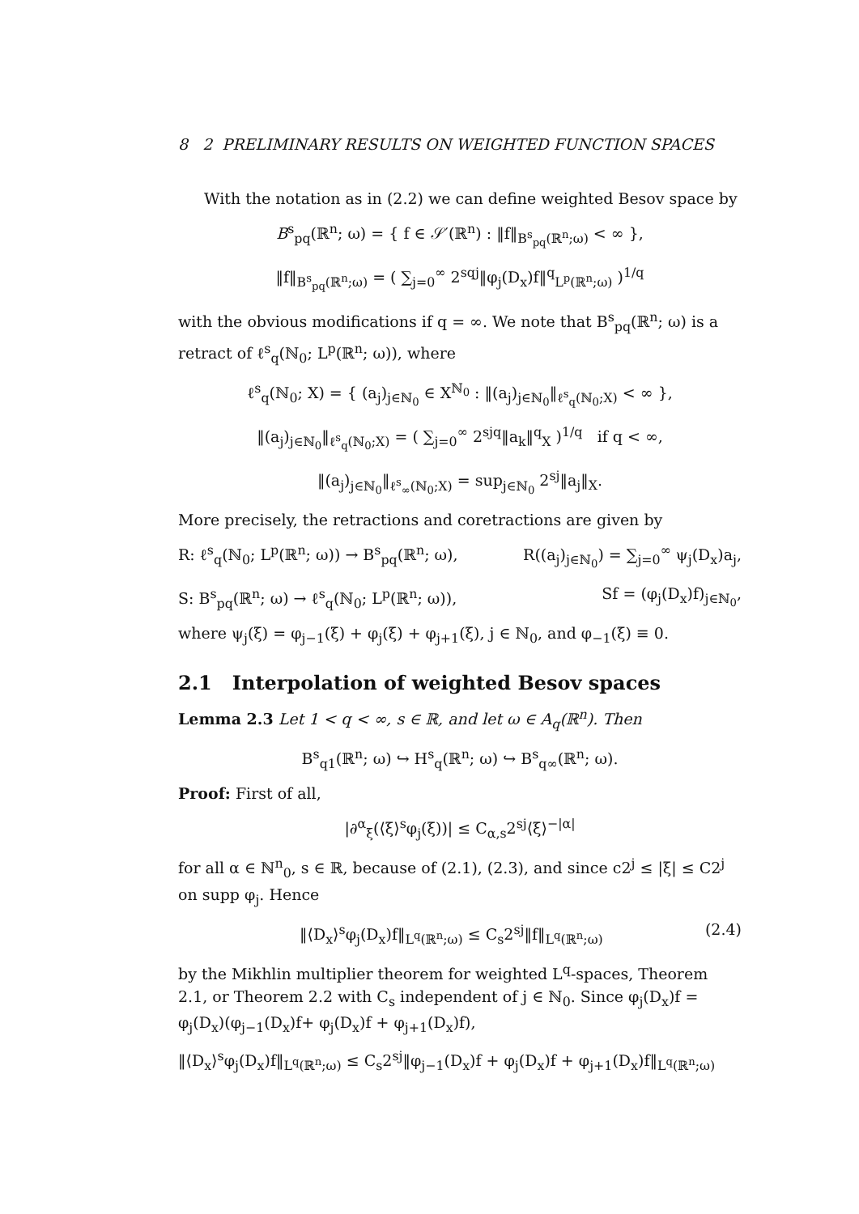8 2 PRELIMINARY RESULTS ON WEIGHTED FUNCTION SPACES
With the notation as in (2.2) we can define weighted Besov space by
B<sup>s</sup><sub>pq</sub>(ℝ<sup>n</sup>; ω) = { f ∈ 𝒮′(ℝ<sup>n</sup>) : ‖f‖<sub>B<sup>s</sup><sub>pq</sub>(ℝ<sup>n</sup>;ω)</sub> < ∞ },
‖f‖<sub>B<sup>s</sup><sub>pq</sub>(ℝ<sup>n</sup>;ω)</sub> = ( ∑<sub>j=0</sub><sup>∞</sup> 2<sup>sqj</sup>‖φ<sub>j</sub>(D<sub>x</sub>)f‖<sup>q</sup><sub>L<sup>p</sup>(ℝ<sup>n</sup>;ω)</sub> )<sup>1/q</sup>
with the obvious modifications if q = ∞. We note that B<sup>s</sup><sub>pq</sub>(ℝ<sup>n</sup>; ω) is a retract of ℓ<sup>s</sup><sub>q</sub>(ℕ<sub>0</sub>; L<sup>p</sup>(ℝ<sup>n</sup>; ω)), where
ℓ<sup>s</sup><sub>q</sub>(ℕ<sub>0</sub>; X) = { (a<sub>j</sub>)<sub>j∈ℕ<sub>0</sub></sub> ∈ X<sup>ℕ<sub>0</sub></sup> : ‖(a<sub>j</sub>)<sub>j∈ℕ<sub>0</sub></sub>‖<sub>ℓ<sup>s</sup><sub>q</sub>(ℕ<sub>0</sub>;X)</sub> < ∞ },
‖(a<sub>j</sub>)<sub>j∈ℕ<sub>0</sub></sub>‖<sub>ℓ<sup>s</sup><sub>q</sub>(ℕ<sub>0</sub>;X)</sub> = ( ∑<sub>j=0</sub><sup>∞</sup> 2<sup>sjq</sup>‖a<sub>k</sub>‖<sup>q</sup><sub>X</sub> )<sup>1/q</sup> if q < ∞,
‖(a<sub>j</sub>)<sub>j∈ℕ<sub>0</sub></sub>‖<sub>ℓ<sup>s</sup><sub>∞</sub>(ℕ<sub>0</sub>;X)</sub> = sup<sub>j∈ℕ<sub>0</sub></sub> 2<sup>sj</sup>‖a<sub>j</sub>‖<sub>X</sub>.
More precisely, the retractions and coretractions are given by
R: ℓ<sup>s</sup><sub>q</sub>(ℕ<sub>0</sub>; L<sup>p</sup>(ℝ<sup>n</sup>; ω)) → B<sup>s</sup><sub>pq</sub>(ℝ<sup>n</sup>; ω), R((a<sub>j</sub>)<sub>j∈ℕ<sub>0</sub></sub>) = ∑<sub>j=0</sub><sup>∞</sup> ψ<sub>j</sub>(D<sub>x</sub>)a<sub>j</sub>,
S: B<sup>s</sup><sub>pq</sub>(ℝ<sup>n</sup>; ω) → ℓ<sup>s</sup><sub>q</sub>(ℕ<sub>0</sub>; L<sup>p</sup>(ℝ<sup>n</sup>; ω)), Sf = (φ<sub>j</sub>(D<sub>x</sub>)f)<sub>j∈ℕ<sub>0</sub></sub>,
where ψ<sub>j</sub>(ξ) = φ<sub>j−1</sub>(ξ) + φ<sub>j</sub>(ξ) + φ<sub>j+1</sub>(ξ), j ∈ ℕ<sub>0</sub>, and φ<sub>−1</sub>(ξ) ≡ 0.
2.1 Interpolation of weighted Besov spaces
Lemma 2.3 Let 1 < q < ∞, s ∈ ℝ, and let ω ∈ A<sub>q</sub>(ℝ<sup>n</sup>). Then
B<sup>s</sup><sub>q1</sub>(ℝ<sup>n</sup>; ω) ↪ H<sup>s</sup><sub>q</sub>(ℝ<sup>n</sup>; ω) ↪ B<sup>s</sup><sub>q∞</sub>(ℝ<sup>n</sup>; ω).
Proof: First of all,
|∂<sup>α</sup><sub>ξ</sub>(⟨ξ⟩<sup>s</sup>φ<sub>j</sub>(ξ))| ≤ C<sub>α,s</sub>2<sup>sj</sup>⟨ξ⟩<sup>−|α|</sup>
for all α ∈ ℕ<sup>n</sup><sub>0</sub>, s ∈ ℝ, because of (2.1), (2.3), and since c2<sup>j</sup> ≤ |ξ| ≤ C2<sup>j</sup> on supp φ<sub>j</sub>. Hence
‖⟨D<sub>x</sub>⟩<sup>s</sup>φ<sub>j</sub>(D<sub>x</sub>)f‖<sub>L<sup>q</sup>(ℝ<sup>n</sup>;ω)</sub> ≤ C<sub>s</sub>2<sup>sj</sup>‖f‖<sub>L<sup>q</sup>(ℝ<sup>n</sup>;ω)</sub> (2.4)
by the Mikhlin multiplier theorem for weighted L<sup>q</sup>-spaces, Theorem 2.1, or Theorem 2.2 with C<sub>s</sub> independent of j ∈ ℕ<sub>0</sub>. Since φ<sub>j</sub>(D<sub>x</sub>)f = φ<sub>j</sub>(D<sub>x</sub>)(φ<sub>j−1</sub>(D<sub>x</sub>)f+ φ<sub>j</sub>(D<sub>x</sub>)f + φ<sub>j+1</sub>(D<sub>x</sub>)f),
‖⟨D<sub>x</sub>⟩<sup>s</sup>φ<sub>j</sub>(D<sub>x</sub>)f‖<sub>L<sup>q</sup>(ℝ<sup>n</sup>;ω)</sub> ≤ C<sub>s</sub>2<sup>sj</sup>‖φ<sub>j−1</sub>(D<sub>x</sub>)f + φ<sub>j</sub>(D<sub>x</sub>)f + φ<sub>j+1</sub>(D<sub>x</sub>)f‖<sub>L<sup>q</sup>(ℝ<sup>n</sup>;ω)</sub>